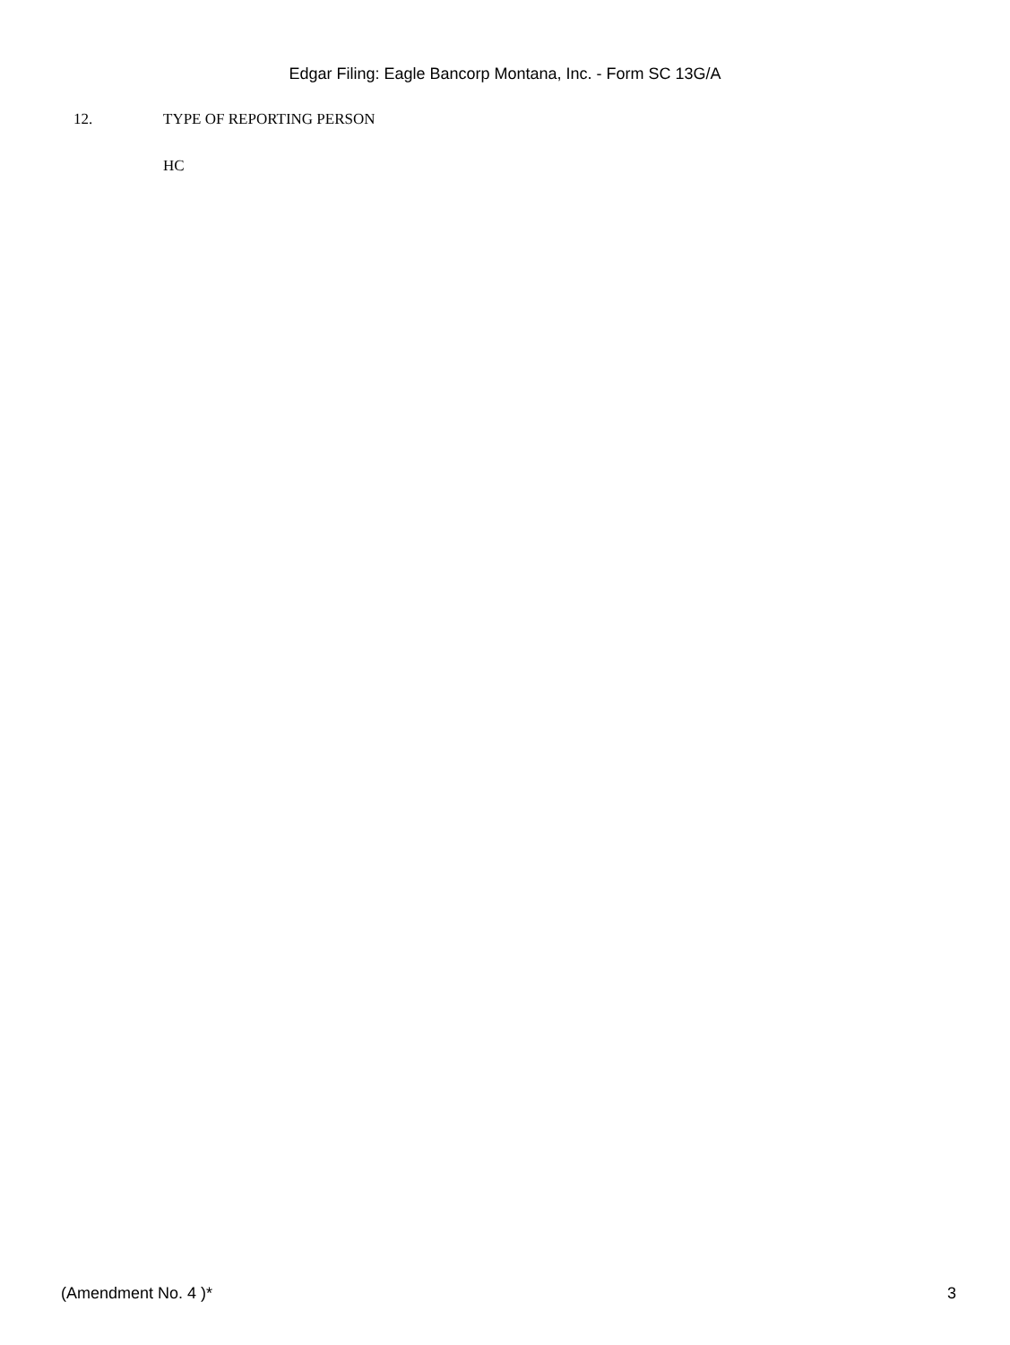Edgar Filing: Eagle Bancorp Montana, Inc. - Form SC 13G/A
12. TYPE OF REPORTING PERSON
HC
(Amendment No. 4 )* 3